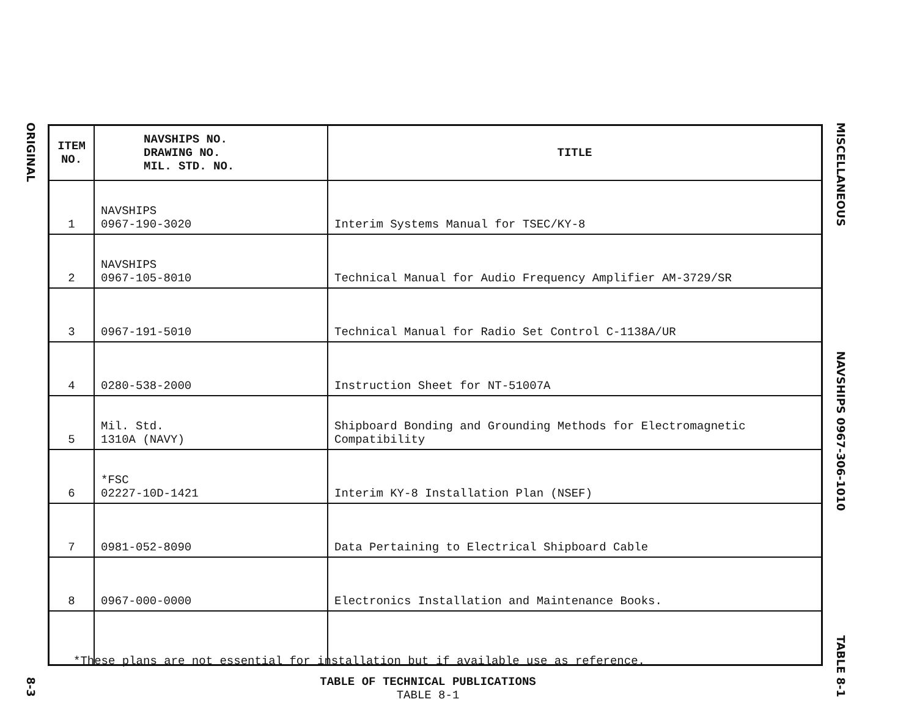ORIGINAL
8-3
| ITEM NO. | NAVSHIPS NO. DRAWING NO. MIL. STD. NO. | TITLE |
| --- | --- | --- |
| 1 | NAVSHIPS 0967-190-3020 | Interim Systems Manual for TSEC/KY-8 |
| 2 | NAVSHIPS 0967-105-8010 | Technical Manual for Audio Frequency Amplifier AM-3729/SR |
| 3 | 0967-191-5010 | Technical Manual for Radio Set Control C-1138A/UR |
| 4 | 0280-538-2000 | Instruction Sheet for NT-51007A |
| 5 | Mil. Std. 1310A (NAVY) | Shipboard Bonding and Grounding Methods for Electromagnetic Compatibility |
| 6 | *FSC 02227-10D-1421 | Interim KY-8 Installation Plan (NSEF) |
| 7 | 0981-052-8090 | Data Pertaining to Electrical Shipboard Cable |
| 8 | 0967-000-0000 | Electronics Installation and Maintenance Books. |
*These plans are not essential for installation but if available use as reference.
TABLE OF TECHNICAL PUBLICATIONS
TABLE 8-1
MISCELLANEOUS
NAVSHIPS 0967-306-1010
TABLE 8-1